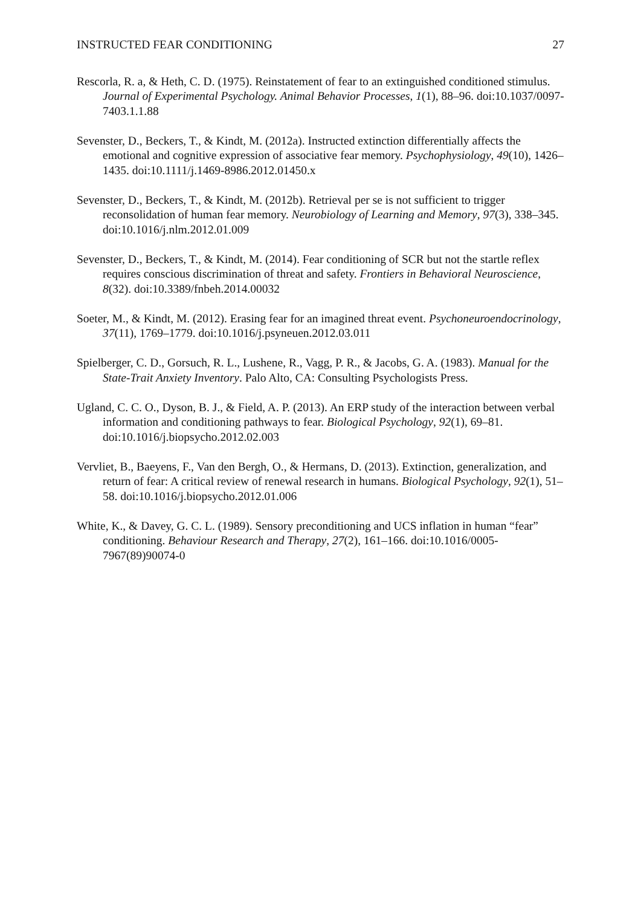INSTRUCTED FEAR CONDITIONING 27
Rescorla, R. a, & Heth, C. D. (1975). Reinstatement of fear to an extinguished conditioned stimulus. Journal of Experimental Psychology. Animal Behavior Processes, 1(1), 88–96. doi:10.1037/0097-7403.1.1.88
Sevenster, D., Beckers, T., & Kindt, M. (2012a). Instructed extinction differentially affects the emotional and cognitive expression of associative fear memory. Psychophysiology, 49(10), 1426–1435. doi:10.1111/j.1469-8986.2012.01450.x
Sevenster, D., Beckers, T., & Kindt, M. (2012b). Retrieval per se is not sufficient to trigger reconsolidation of human fear memory. Neurobiology of Learning and Memory, 97(3), 338–345. doi:10.1016/j.nlm.2012.01.009
Sevenster, D., Beckers, T., & Kindt, M. (2014). Fear conditioning of SCR but not the startle reflex requires conscious discrimination of threat and safety. Frontiers in Behavioral Neuroscience, 8(32). doi:10.3389/fnbeh.2014.00032
Soeter, M., & Kindt, M. (2012). Erasing fear for an imagined threat event. Psychoneuroendocrinology, 37(11), 1769–1779. doi:10.1016/j.psyneuen.2012.03.011
Spielberger, C. D., Gorsuch, R. L., Lushene, R., Vagg, P. R., & Jacobs, G. A. (1983). Manual for the State-Trait Anxiety Inventory. Palo Alto, CA: Consulting Psychologists Press.
Ugland, C. C. O., Dyson, B. J., & Field, A. P. (2013). An ERP study of the interaction between verbal information and conditioning pathways to fear. Biological Psychology, 92(1), 69–81. doi:10.1016/j.biopsycho.2012.02.003
Vervliet, B., Baeyens, F., Van den Bergh, O., & Hermans, D. (2013). Extinction, generalization, and return of fear: A critical review of renewal research in humans. Biological Psychology, 92(1), 51–58. doi:10.1016/j.biopsycho.2012.01.006
White, K., & Davey, G. C. L. (1989). Sensory preconditioning and UCS inflation in human “fear” conditioning. Behaviour Research and Therapy, 27(2), 161–166. doi:10.1016/0005-7967(89)90074-0